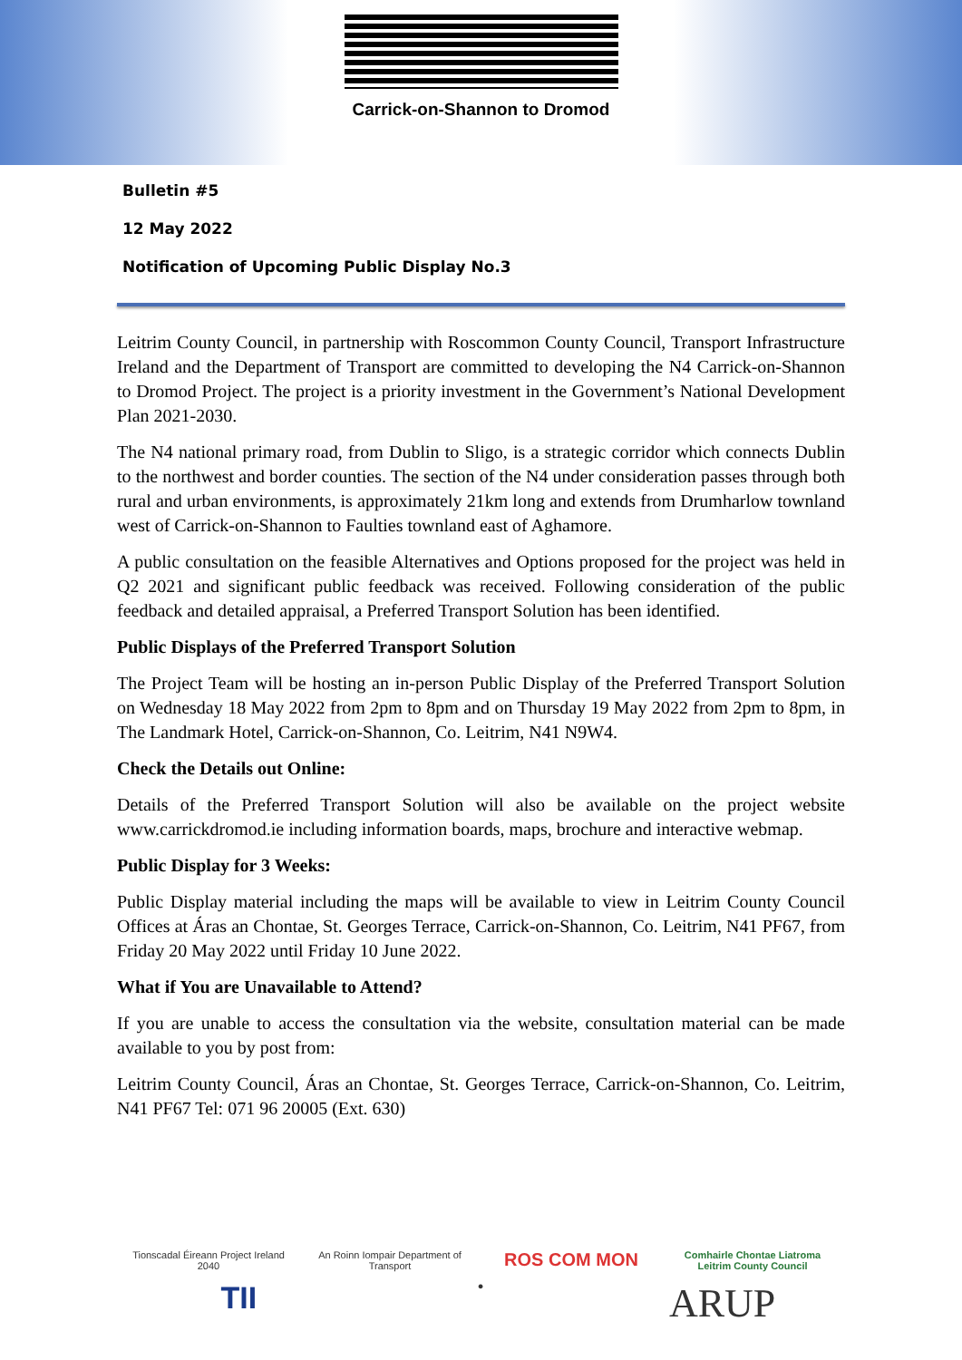Carrick-on-Shannon to Dromod
Bulletin #5
12 May 2022
Notification of Upcoming Public Display No.3
Leitrim County Council, in partnership with Roscommon County Council, Transport Infrastructure Ireland and the Department of Transport are committed to developing the N4 Carrick-on-Shannon to Dromod Project. The project is a priority investment in the Government’s National Development Plan 2021-2030.
The N4 national primary road, from Dublin to Sligo, is a strategic corridor which connects Dublin to the northwest and border counties. The section of the N4 under consideration passes through both rural and urban environments, is approximately 21km long and extends from Drumharlow townland west of Carrick-on-Shannon to Faulties townland east of Aghamore.
A public consultation on the feasible Alternatives and Options proposed for the project was held in Q2 2021 and significant public feedback was received. Following consideration of the public feedback and detailed appraisal, a Preferred Transport Solution has been identified.
Public Displays of the Preferred Transport Solution
The Project Team will be hosting an in-person Public Display of the Preferred Transport Solution on Wednesday 18 May 2022 from 2pm to 8pm and on Thursday 19 May 2022 from 2pm to 8pm, in The Landmark Hotel, Carrick-on-Shannon, Co. Leitrim, N41 N9W4.
Check the Details out Online:
Details of the Preferred Transport Solution will also be available on the project website www.carrickdromod.ie including information boards, maps, brochure and interactive webmap.
Public Display for 3 Weeks:
Public Display material including the maps will be available to view in Leitrim County Council Offices at Áras an Chontae, St. Georges Terrace, Carrick-on-Shannon, Co. Leitrim, N41 PF67, from Friday 20 May 2022 until Friday 10 June 2022.
What if You are Unavailable to Attend?
If you are unable to access the consultation via the website, consultation material can be made available to you by post from:
Leitrim County Council, Áras an Chontae, St. Georges Terrace, Carrick-on-Shannon, Co. Leitrim, N41 PF67 Tel: 071 96 20005 (Ext. 630)
Tionscadal Éireann Project Ireland 2040
An Roinn Iompair Department of Transport
ROS COM MON
Comhairle Chontae Liatroma Leitrim County Council
TII
●
ARUP